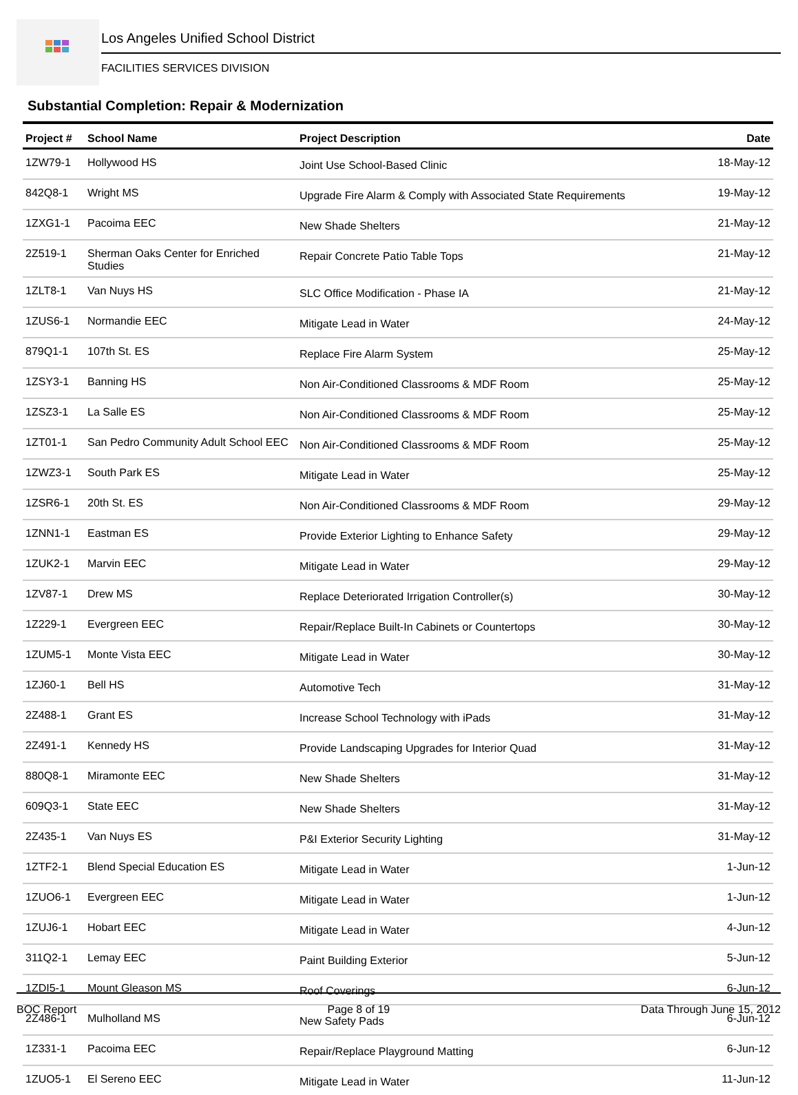Los Angeles Unified School District
FACILITIES SERVICES DIVISION
Substantial Completion: Repair & Modernization
| Project # | School Name | Project Description | Date |
| --- | --- | --- | --- |
| 1ZW79-1 | Hollywood HS | Joint Use School-Based Clinic | 18-May-12 |
| 842Q8-1 | Wright MS | Upgrade Fire Alarm & Comply with Associated State Requirements | 19-May-12 |
| 1ZXG1-1 | Pacoima EEC | New Shade Shelters | 21-May-12 |
| 2Z519-1 | Sherman Oaks Center for Enriched Studies | Repair Concrete Patio Table Tops | 21-May-12 |
| 1ZLT8-1 | Van Nuys HS | SLC Office Modification - Phase IA | 21-May-12 |
| 1ZUS6-1 | Normandie EEC | Mitigate Lead in Water | 24-May-12 |
| 879Q1-1 | 107th St. ES | Replace Fire Alarm System | 25-May-12 |
| 1ZSY3-1 | Banning HS | Non Air-Conditioned Classrooms & MDF Room | 25-May-12 |
| 1ZSZ3-1 | La Salle ES | Non Air-Conditioned Classrooms & MDF Room | 25-May-12 |
| 1ZT01-1 | San Pedro Community Adult School EEC | Non Air-Conditioned Classrooms & MDF Room | 25-May-12 |
| 1ZWZ3-1 | South Park ES | Mitigate Lead in Water | 25-May-12 |
| 1ZSR6-1 | 20th St. ES | Non Air-Conditioned Classrooms & MDF Room | 29-May-12 |
| 1ZNN1-1 | Eastman ES | Provide Exterior Lighting to Enhance Safety | 29-May-12 |
| 1ZUK2-1 | Marvin EEC | Mitigate Lead in Water | 29-May-12 |
| 1ZV87-1 | Drew MS | Replace Deteriorated Irrigation Controller(s) | 30-May-12 |
| 1Z229-1 | Evergreen EEC | Repair/Replace Built-In Cabinets or Countertops | 30-May-12 |
| 1ZUM5-1 | Monte Vista EEC | Mitigate Lead in Water | 30-May-12 |
| 1ZJ60-1 | Bell HS | Automotive Tech | 31-May-12 |
| 2Z488-1 | Grant ES | Increase School Technology with iPads | 31-May-12 |
| 2Z491-1 | Kennedy HS | Provide Landscaping Upgrades for Interior Quad | 31-May-12 |
| 880Q8-1 | Miramonte EEC | New Shade Shelters | 31-May-12 |
| 609Q3-1 | State EEC | New Shade Shelters | 31-May-12 |
| 2Z435-1 | Van Nuys ES | P&I Exterior Security Lighting | 31-May-12 |
| 1ZTF2-1 | Blend Special Education ES | Mitigate Lead in Water | 1-Jun-12 |
| 1ZUO6-1 | Evergreen EEC | Mitigate Lead in Water | 1-Jun-12 |
| 1ZUJ6-1 | Hobart EEC | Mitigate Lead in Water | 4-Jun-12 |
| 311Q2-1 | Lemay EEC | Paint Building Exterior | 5-Jun-12 |
| 1ZDI5-1 | Mount Gleason MS | Roof Coverings | 6-Jun-12 |
| 2Z486-1 | Mulholland MS | New Safety Pads | 6-Jun-12 |
| 1Z331-1 | Pacoima EEC | Repair/Replace Playground Matting | 6-Jun-12 |
| 1ZUO5-1 | El Sereno EEC | Mitigate Lead in Water | 11-Jun-12 |
BOC Report Page 8 of 19 Data Through June 15, 2012